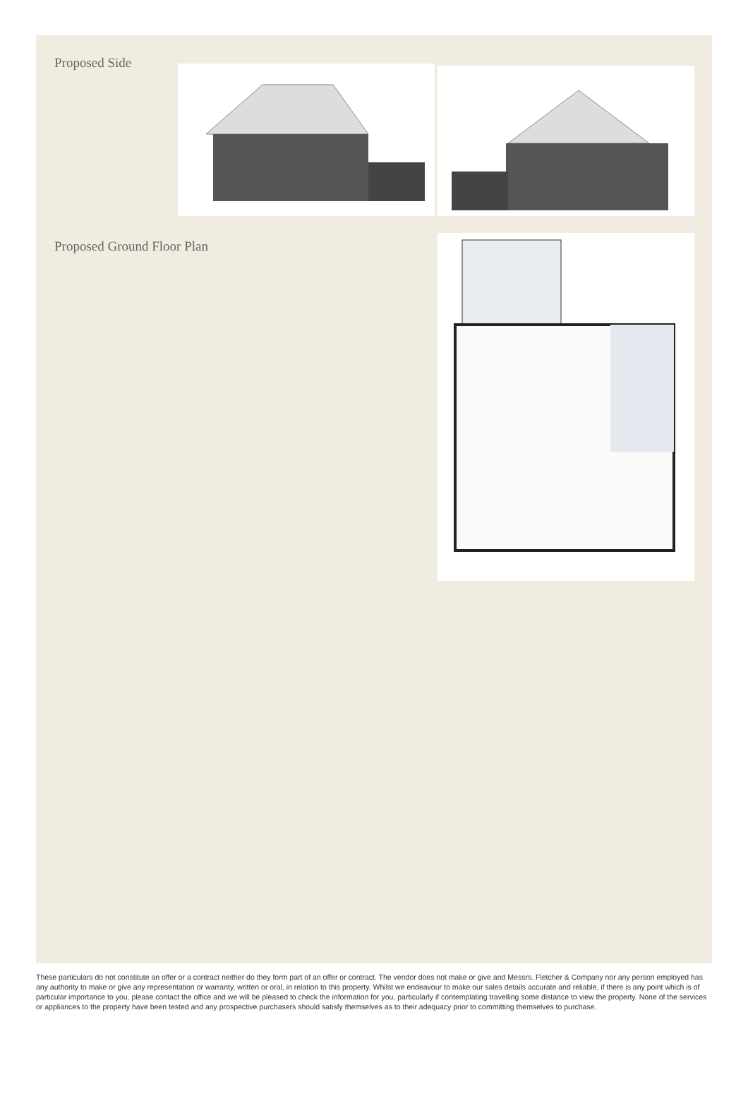Proposed Side
Proposed Ground Floor Plan
These particulars do not constitute an offer or a contract neither do they form part of an offer or contract. The vendor does not make or give and Messrs. Fletcher & Company nor any person employed has any authority to make or give any representation or warranty, written or oral, in relation to this property. Whilst we endeavour to make our sales details accurate and reliable, if there is any point which is of particular importance to you, please contact the office and we will be pleased to check the information for you, particularly if contemplating travelling some distance to view the property. None of the services or appliances to the property have been tested and any prospective purchasers should satisfy themselves as to their adequacy prior to committing themselves to purchase.